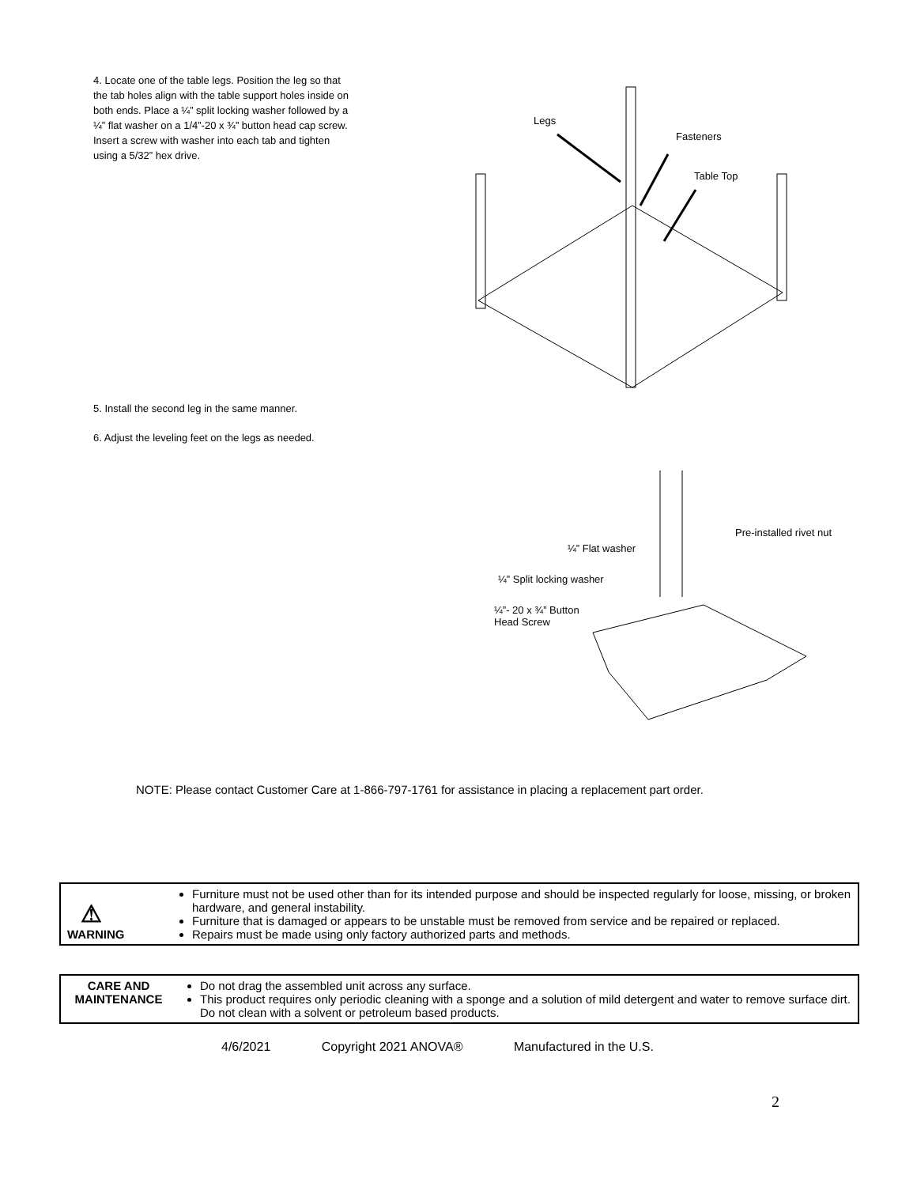4. Locate one of the table legs. Position the leg so that the tab holes align with the table support holes inside on both ends. Place a ¼” split locking washer followed by a ¼” flat washer on a 1/4”-20 x ¾” button head cap screw. Insert a screw with washer into each tab and tighten using a 5/32” hex drive.
Legs
Fasteners
Table Top
5. Install the second leg in the same manner.
6. Adjust the leveling feet on the legs as needed.
Pre-installed rivet nut
¼” Flat washer
¼” Split locking washer
¼”- 20 x ¾” Button
Head Screw
NOTE: Please contact Customer Care at 1-866-797-1761 for assistance in placing a replacement part order.
| ⚠ WARNING | Furniture must not be used other than for its intended purpose and should be inspected regularly for loose, missing, or broken hardware, and general instability. Furniture that is damaged or appears to be unstable must be removed from service and be repaired or replaced. Repairs must be made using only factory authorized parts and methods. |
| CARE AND MAINTENANCE | Do not drag the assembled unit across any surface. This product requires only periodic cleaning with a sponge and a solution of mild detergent and water to remove surface dirt. Do not clean with a solvent or petroleum based products. |
4/6/2021 Copyright 2021 ANOVA® Manufactured in the U.S.
2